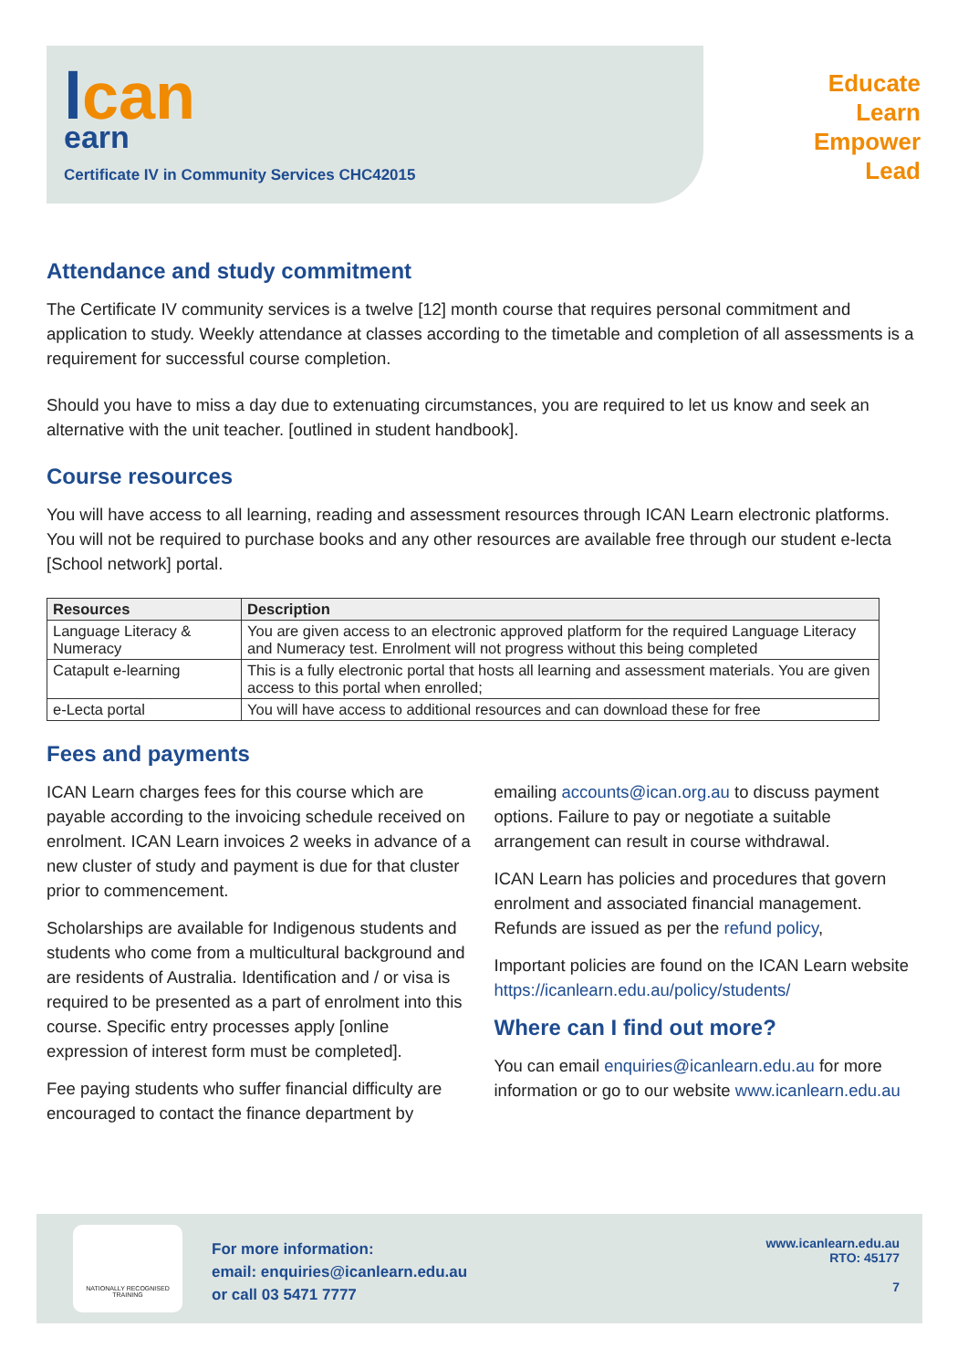lcan
earn
Certificate IV in Community Services CHC42015
Educate
Learn
Empower
Lead
Attendance and study commitment
The Certificate IV community services is a twelve [12] month course that requires personal commitment and application to study. Weekly attendance at classes according to the timetable and completion of all assessments is a requirement for successful course completion.
Should you have to miss a day due to extenuating circumstances, you are required to let us know and seek an alternative with the unit teacher. [outlined in student handbook].
Course resources
You will have access to all learning, reading and assessment resources through ICAN Learn electronic platforms. You will not be required to purchase books and any other resources are available free through our student e-lecta [School network] portal.
| Resources | Description |
| --- | --- |
| Language Literacy & Numeracy | You are given access to an electronic approved platform for the required Language Literacy and Numeracy test. Enrolment will not progress without this being completed |
| Catapult e-learning | This is a fully electronic portal that hosts all learning and assessment materials. You are given access to this portal when enrolled; |
| e-Lecta portal | You will have access to additional resources and can download these for free |
Fees and payments
ICAN Learn charges fees for this course which are payable according to the invoicing schedule received on enrolment. ICAN Learn invoices 2 weeks in advance of a new cluster of study and payment is due for that cluster prior to commencement.
Scholarships are available for Indigenous students and students who come from a multicultural background and are residents of Australia. Identification and / or visa is required to be presented as a part of enrolment into this course. Specific entry processes apply [online expression of interest form must be completed].
Fee paying students who suffer financial difficulty are encouraged to contact the finance department by
emailing accounts@ican.org.au to discuss payment options. Failure to pay or negotiate a suitable arrangement can result in course withdrawal.
ICAN Learn has policies and procedures that govern enrolment and associated financial management. Refunds are issued as per the refund policy,
Important policies are found on the ICAN Learn website https://icanlearn.edu.au/policy/students/
Where can I find out more?
You can email enquiries@icanlearn.edu.au for more information or go to our website www.icanlearn.edu.au
NATIONALLY RECOGNISED TRAINING
For more information:
email: enquiries@icanlearn.edu.au
or call 03 5471 7777
www.icanlearn.edu.au
RTO: 45177
7